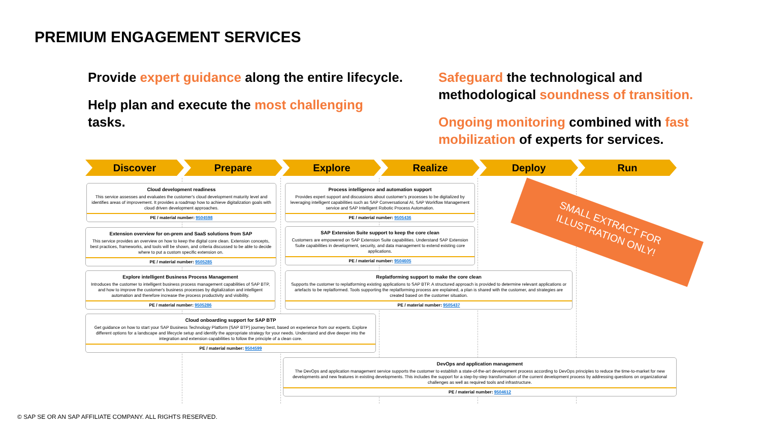PREMIUM ENGAGEMENT SERVICES
Provide expert guidance along the entire lifecycle.
Help plan and execute the most challenging tasks.
Safeguard the technological and methodological soundness of transition.
Ongoing monitoring combined with fast mobilization of experts for services.
Discover Prepare Explore Realize Deploy Run
Cloud development readiness
This service assesses and evaluates the customer's cloud development maturity level and identifies areas of improvement. It provides a roadmap how to achieve digitalization goals with cloud driven development approaches.
PE / material number: 9504598
Extension overview for on-prem and SaaS solutions from SAP
This service provides an overview on how to keep the digital core clean. Extension concepts, best practices, frameworks, and tools will be shown, and criteria discussed to be able to decide where to put a custom specific extension on.
PE / material number: 9505285
Explore intelligent Business Process Management
Introduces the customer to intelligent business process management capabilities of SAP BTP, and how to improve the customer's business processes by digitalization and intelligent automation and therefore increase the process productivity and visibility.
PE / material number: 9505286
Cloud onboarding support for SAP BTP
Get guidance on how to start your SAP Business Technology Platform (SAP BTP) journey best, based on experience from our experts. Explore different options for a landscape and lifecycle setup and identify the appropriate strategy for your needs. Understand and dive deeper into the integration and extension capabilities to follow the principle of a clean core.
PE / material number: 9504599
Process intelligence and automation support
Provides expert support and discussions about customer's processes to be digitalized by leveraging intelligent capabilities such as SAP Conversational AI, SAP Workflow Management service and SAP Intelligent Robotic Process Automation.
PE / material number: 9505436
SAP Extension Suite support to keep the core clean
Customers are empowered on SAP Extension Suite capabilities. Understand SAP Extension Suite capabilities in development, security, and data management to extend existing core applications.
PE / material number: 9504605
Replatforming support to make the core clean
Supports the customer to replatforming existing applications to SAP BTP. A structured approach is provided to determine relevant applications or artefacts to be replatformed. Tools supporting the replatforming process are explained, a plan is shared with the customer, and strategies are created based on the customer situation.
PE / material number: 9505437
DevOps and application management
The DevOps and application management service supports the customer to establish a state-of-the-art development process according to DevOps principles to reduce the time-to-market for new developments and new features in existing developments. This includes the support for a step-by-step transformation of the current development process by addressing questions on organizational challenges as well as required tools and infrastructure.
PE / material number: 9504612
SMALL EXTRACT FOR
ILLUSTRATION ONLY!
© SAP SE OR AN SAP AFFILIATE COMPANY. ALL RIGHTS RESERVED.